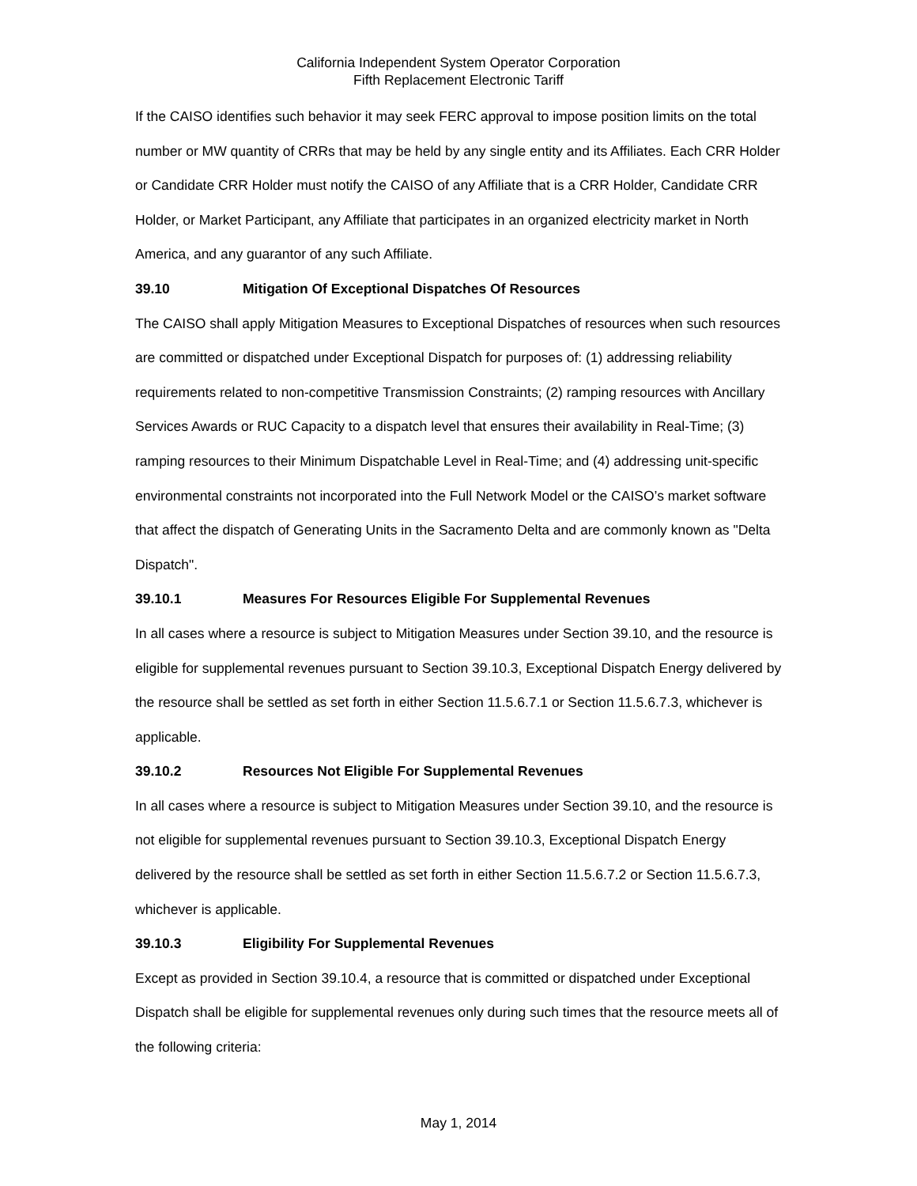California Independent System Operator Corporation
Fifth Replacement Electronic Tariff
If the CAISO identifies such behavior it may seek FERC approval to impose position limits on the total number or MW quantity of CRRs that may be held by any single entity and its Affiliates. Each CRR Holder or Candidate CRR Holder must notify the CAISO of any Affiliate that is a CRR Holder, Candidate CRR Holder, or Market Participant, any Affiliate that participates in an organized electricity market in North America, and any guarantor of any such Affiliate.
39.10 Mitigation Of Exceptional Dispatches Of Resources
The CAISO shall apply Mitigation Measures to Exceptional Dispatches of resources when such resources are committed or dispatched under Exceptional Dispatch for purposes of: (1) addressing reliability requirements related to non-competitive Transmission Constraints; (2) ramping resources with Ancillary Services Awards or RUC Capacity to a dispatch level that ensures their availability in Real-Time; (3) ramping resources to their Minimum Dispatchable Level in Real-Time; and (4) addressing unit-specific environmental constraints not incorporated into the Full Network Model or the CAISO’s market software that affect the dispatch of Generating Units in the Sacramento Delta and are commonly known as "Delta Dispatch".
39.10.1 Measures For Resources Eligible For Supplemental Revenues
In all cases where a resource is subject to Mitigation Measures under Section 39.10, and the resource is eligible for supplemental revenues pursuant to Section 39.10.3, Exceptional Dispatch Energy delivered by the resource shall be settled as set forth in either Section 11.5.6.7.1 or Section 11.5.6.7.3, whichever is applicable.
39.10.2 Resources Not Eligible For Supplemental Revenues
In all cases where a resource is subject to Mitigation Measures under Section 39.10, and the resource is not eligible for supplemental revenues pursuant to Section 39.10.3, Exceptional Dispatch Energy delivered by the resource shall be settled as set forth in either Section 11.5.6.7.2 or Section 11.5.6.7.3, whichever is applicable.
39.10.3 Eligibility For Supplemental Revenues
Except as provided in Section 39.10.4, a resource that is committed or dispatched under Exceptional Dispatch shall be eligible for supplemental revenues only during such times that the resource meets all of the following criteria:
May 1, 2014